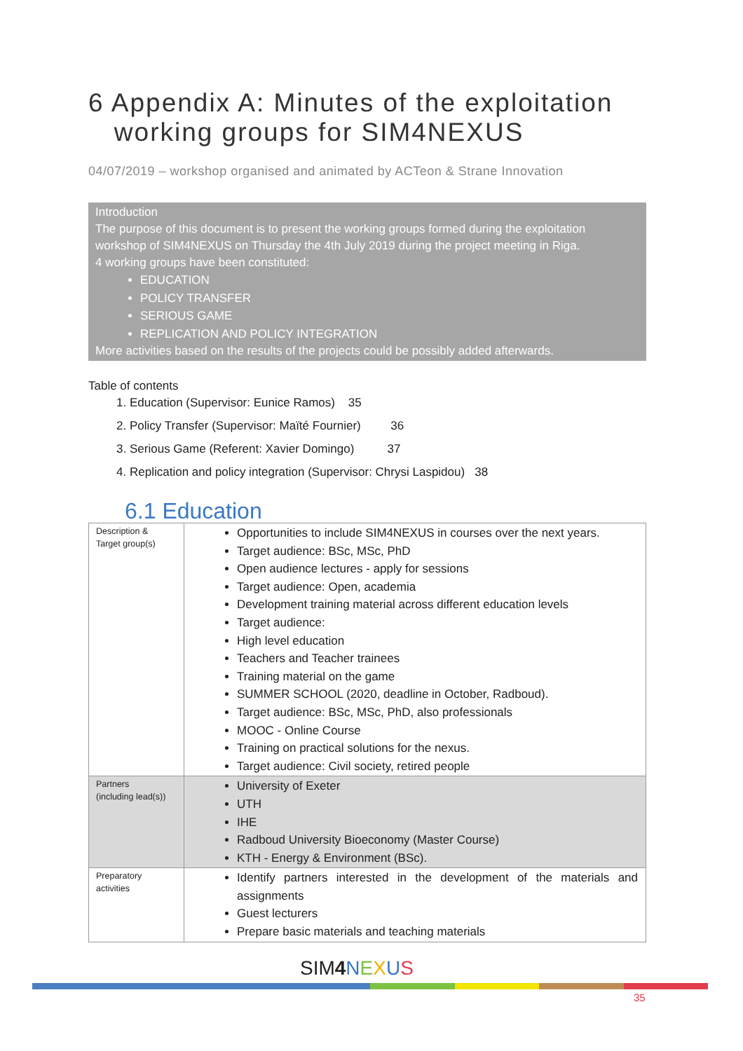6 Appendix A: Minutes of the exploitation
working groups for SIM4NEXUS
04/07/2019 – workshop organised and animated by ACTeon & Strane Innovation
Introduction
The purpose of this document is to present the working groups formed during the exploitation workshop of SIM4NEXUS on Thursday the 4th July 2019 during the project meeting in Riga.
4 working groups have been constituted:
EDUCATION
POLICY TRANSFER
SERIOUS GAME
REPLICATION AND POLICY INTEGRATION
More activities based on the results of the projects could be possibly added afterwards.
Table of contents
1. Education (Supervisor: Eunice Ramos) 35
2. Policy Transfer (Supervisor: Maïté Fournier) 36
3. Serious Game (Referent: Xavier Domingo) 37
4. Replication and policy integration (Supervisor: Chrysi Laspidou) 38
6.1 Education
| Description & Target group(s) | Opportunities to include SIM4NEXUS in courses over the next years. Target audience: BSc, MSc, PhD Open audience lectures - apply for sessions Target audience: Open, academia Development training material across different education levels Target audience: High level education Teachers and Teacher trainees Training material on the game SUMMER SCHOOL (2020, deadline in October, Radboud). Target audience: BSc, MSc, PhD, also professionals MOOC - Online Course Training on practical solutions for the nexus. Target audience: Civil society, retired people |
| Partners (including lead(s)) | University of Exeter UTH IHE Radboud University Bioeconomy (Master Course) KTH - Energy & Environment (BSc). |
| Preparatory activities | Identify partners interested in the development of the materials and assignments Guest lecturers Prepare basic materials and teaching materials |
SIM4 NEXUS
35